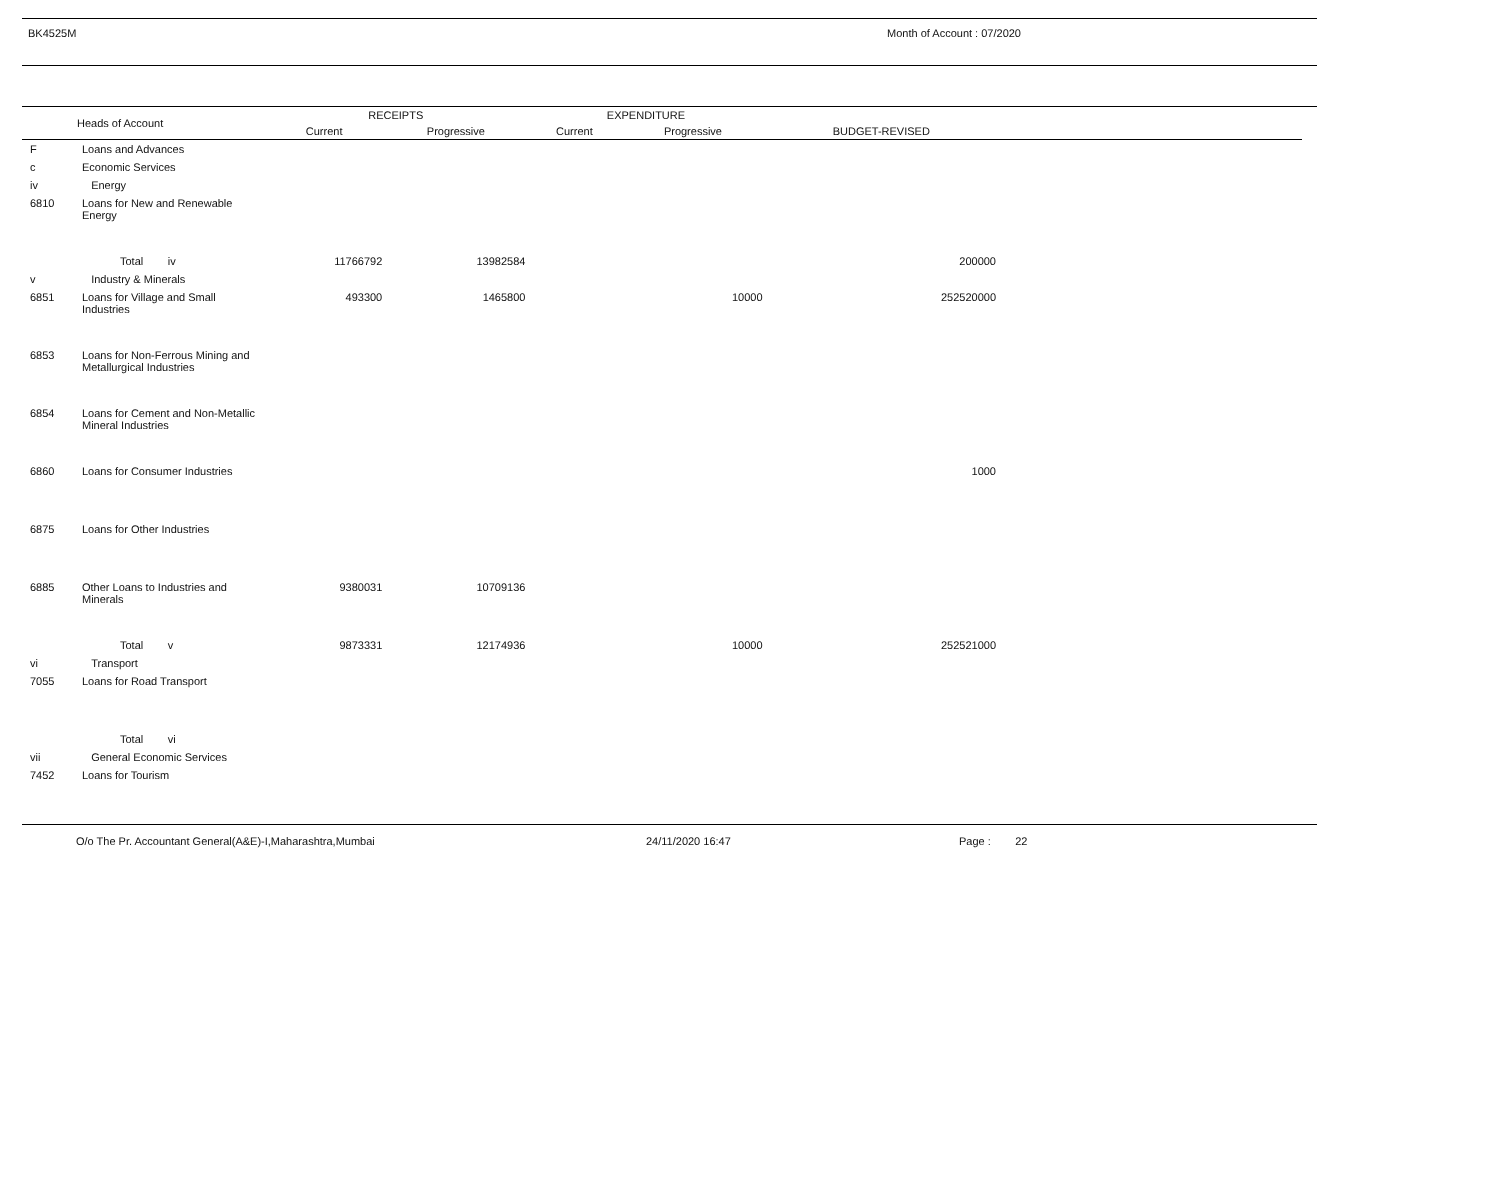BK4525M Month of Account : 07/2020
| Heads of Account | | RECEIPTS | | EXPENDITURE | | BUDGET-REVISED | |
| --- | --- | --- | --- | --- | --- | --- | --- |
| | | Current | Progressive | Current | Progressive | | |
| F | Loans and Advances | | | | | | |
| c | Economic Services | | | | | | |
| iv | Energy | | | | | | |
| 6810 | Loans for New and Renewable Energy | | | | | | |
| | Total iv | 11766792 | 13982584 | | | 200000 | |
| v | Industry & Minerals | | | | | | |
| 6851 | Loans for Village and Small Industries | 493300 | 1465800 | | 10000 | 252520000 | |
| 6853 | Loans for Non-Ferrous Mining and Metallurgical Industries | | | | | | |
| 6854 | Loans for Cement and Non-Metallic Mineral Industries | | | | | | |
| 6860 | Loans for Consumer Industries | | | | | 1000 | |
| 6875 | Loans for Other Industries | | | | | | |
| 6885 | Other Loans to Industries and Minerals | 9380031 | 10709136 | | | | |
| | Total v | 9873331 | 12174936 | | 10000 | 252521000 | |
| vi | Transport | | | | | | |
| 7055 | Loans for Road Transport | | | | | | |
| | Total vi | | | | | | |
| vii | General Economic Services | | | | | | |
| 7452 | Loans for Tourism | | | | | | |
O/o The Pr. Accountant General(A&E)-I,Maharashtra,Mumbai 24/11/2020 16:47 Page : 22